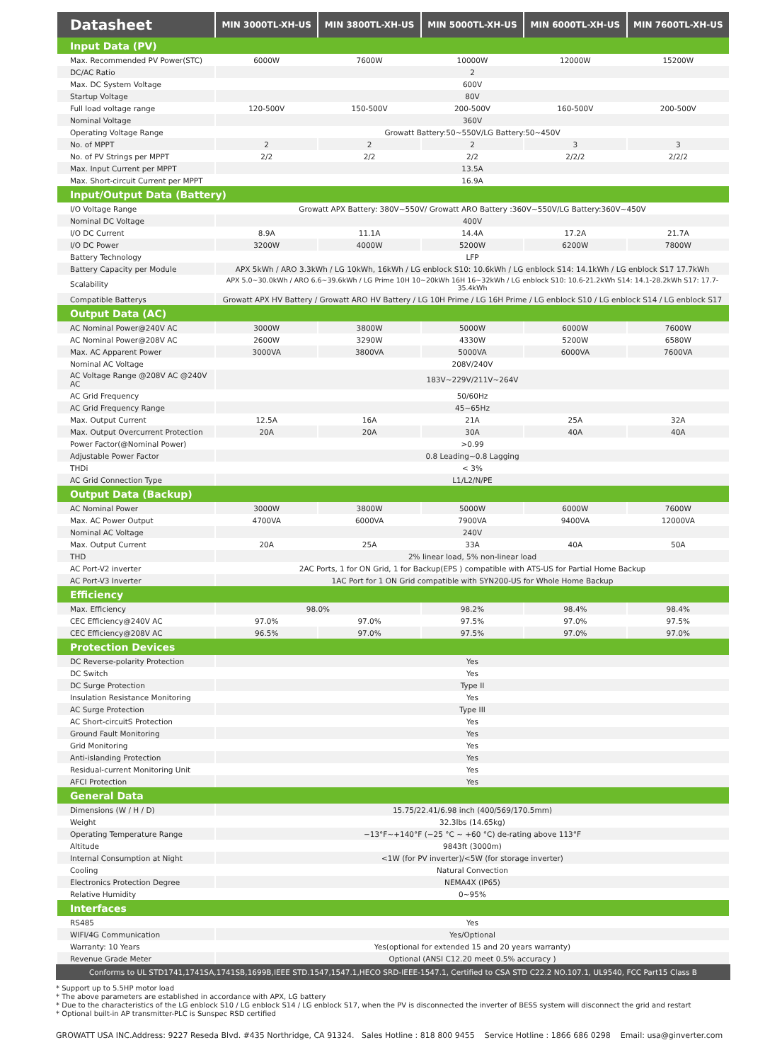| Datasheet | MIN 3000TL-XH-US | MIN 3800TL-XH-US | MIN 5000TL-XH-US | MIN 6000TL-XH-US | MIN 7600TL-XH-US |
| --- | --- | --- | --- | --- | --- |
| Input Data (PV) | | | | | |
| Max. Recommended PV Power(STC) | 6000W | 7600W | 10000W | 12000W | 15200W |
| DC/AC Ratio | 2 | | | | |
| Max. DC System Voltage | 600V | | | | |
| Startup Voltage | 80V | | | | |
| Full load voltage range | 120-500V | 150-500V | 200-500V | 160-500V | 200-500V |
| Nominal Voltage | 360V | | | | |
| Operating Voltage Range | Growatt Battery:50~550V/LG Battery:50~450V | | | | |
| No. of MPPT | 2 | 2 | 2 | 3 | 3 |
| No. of PV Strings per MPPT | 2/2 | 2/2 | 2/2 | 2/2/2 | 2/2/2 |
| Max. Input Current per MPPT | 13.5A | | | | |
| Max. Short-circuit Current per MPPT | 16.9A | | | | |
| Input/Output Data (Battery) | | | | | |
| I/O Voltage Range | Growatt APX Battery: 380V~550V/ Growatt ARO Battery :360V~550V/LG Battery:360V~450V | | | | |
| Nominal DC Voltage | 400V | | | | |
| I/O DC Current | 8.9A | 11.1A | 14.4A | 17.2A | 21.7A |
| I/O DC Power | 3200W | 4000W | 5200W | 6200W | 7800W |
| Battery Technology | LFP | | | | |
| Battery Capacity per Module | APX 5kWh / ARO 3.3kWh / LG 10kWh, 16kWh / LG enblock S10: 10.6kWh / LG enblock S14: 14.1kWh / LG enblock S17 17.7kWh | | | | |
| Scalability | APX 5.0~30.0kWh / ARO 6.6~39.6kWh / LG Prime 10H 10~20kWh 16H 16~32kWh / LG enblock S10: 10.6-21.2kWh S14: 14.1-28.2kWh S17: 17.7-35.4kWh | | | | |
| Compatible Batterys | Growatt APX HV Battery / Growatt ARO HV Battery / LG 10H Prime / LG 16H Prime / LG enblock S10 / LG enblock S14 / LG enblock S17 | | | | |
| Output Data (AC) | | | | | |
| AC Nominal Power@240V AC | 3000W | 3800W | 5000W | 6000W | 7600W |
| AC Nominal Power@208V AC | 2600W | 3290W | 4330W | 5200W | 6580W |
| Max. AC Apparent Power | 3000VA | 3800VA | 5000VA | 6000VA | 7600VA |
| Nominal AC Voltage | 208V/240V | | | | |
| AC Voltage Range @208V AC @240V AC | 183V~229V/211V~264V | | | | |
| AC Grid Frequency | 50/60Hz | | | | |
| AC Grid Frequency Range | 45~65Hz | | | | |
| Max. Output Current | 12.5A | 16A | 21A | 25A | 32A |
| Max. Output Overcurrent Protection | 20A | 20A | 30A | 40A | 40A |
| Power Factor(@Nominal Power) | >0.99 | | | | |
| Adjustable Power Factor | 0.8 Leading~0.8 Lagging | | | | |
| THDi | < 3% | | | | |
| AC Grid Connection Type | L1/L2/N/PE | | | | |
| Output Data (Backup) | | | | | |
| AC Nominal Power | 3000W | 3800W | 5000W | 6000W | 7600W |
| Max. AC Power Output | 4700VA | 6000VA | 7900VA | 9400VA | 12000VA |
| Nominal AC Voltage | 240V | | | | |
| Max. Output Current | 20A | 25A | 33A | 40A | 50A |
| THD | 2% linear load, 5% non-linear load | | | | |
| AC Port-V2 inverter | 2AC Ports, 1 for ON Grid, 1 for Backup(EPS ) compatible with ATS-US for Partial Home Backup | | | | |
| AC Port-V3 Inverter | 1AC Port for 1 ON Grid compatible with SYN200-US for Whole Home Backup | | | | |
| Efficiency | | | | | |
| Max. Efficiency | 98.0% | | 98.2% | 98.4% | 98.4% |
| CEC Efficiency@240V AC | 97.0% | 97.0% | 97.5% | 97.0% | 97.5% |
| CEC Efficiency@208V AC | 96.5% | 97.0% | 97.5% | 97.0% | 97.0% |
| Protection Devices | | | | | |
| DC Reverse-polarity Protection | Yes | | | | |
| DC Switch | Yes | | | | |
| DC Surge Protection | Type II | | | | |
| Insulation Resistance Monitoring | Yes | | | | |
| AC Surge Protection | Type III | | | | |
| AC Short-circuitS Protection | Yes | | | | |
| Ground Fault Monitoring | Yes | | | | |
| Grid Monitoring | Yes | | | | |
| Anti-islanding Protection | Yes | | | | |
| Residual-current Monitoring Unit | Yes | | | | |
| AFCI Protection | Yes | | | | |
| General Data | | | | | |
| Dimensions (W / H / D) | 15.75/22.41/6.98 inch (400/569/170.5mm) | | | | |
| Weight | 32.3lbs (14.65kg) | | | | |
| Operating Temperature Range | −13°F~+140°F (−25 °C ~ +60 °C) de-rating above 113°F | | | | |
| Altitude | 9843ft (3000m) | | | | |
| Internal Consumption at Night | <1W (for PV inverter)/<5W (for storage inverter) | | | | |
| Cooling | Natural Convection | | | | |
| Electronics Protection Degree | NEMA4X (IP65) | | | | |
| Relative Humidity | 0~95% | | | | |
| Interfaces | | | | | |
| RS485 | Yes | | | | |
| WIFI/4G Communication | Yes/Optional | | | | |
| Warranty: 10 Years | Yes(optional for extended 15 and 20 years warranty) | | | | |
| Revenue Grade Meter | Optional (ANSI C12.20 meet 0.5% accuracy ) | | | | |
Conforms to UL STD1741,1741SA,1741SB,1699B,IEEE STD.1547,1547.1,HECO SRD-IEEE-1547.1, Certified to CSA STD C22.2 NO.107.1, UL9540, FCC Part15 Class B
* Support up to 5.5HP motor load
* The above parameters are established in accordance with APX, LG battery
* Due to the characteristics of the LG enblock S10 / LG enblock S14 / LG enblock S17, when the PV is disconnected the inverter of BESS system will disconnect the grid and restart
* Optional built-in AP transmitter-PLC is Sunspec RSD certified
GROWATT USA INC.Address: 9227 Reseda Blvd. #435 Northridge, CA 91324. Sales Hotline : 818 800 9455 Service Hotline : 1866 686 0298 Email: usa@ginverter.com